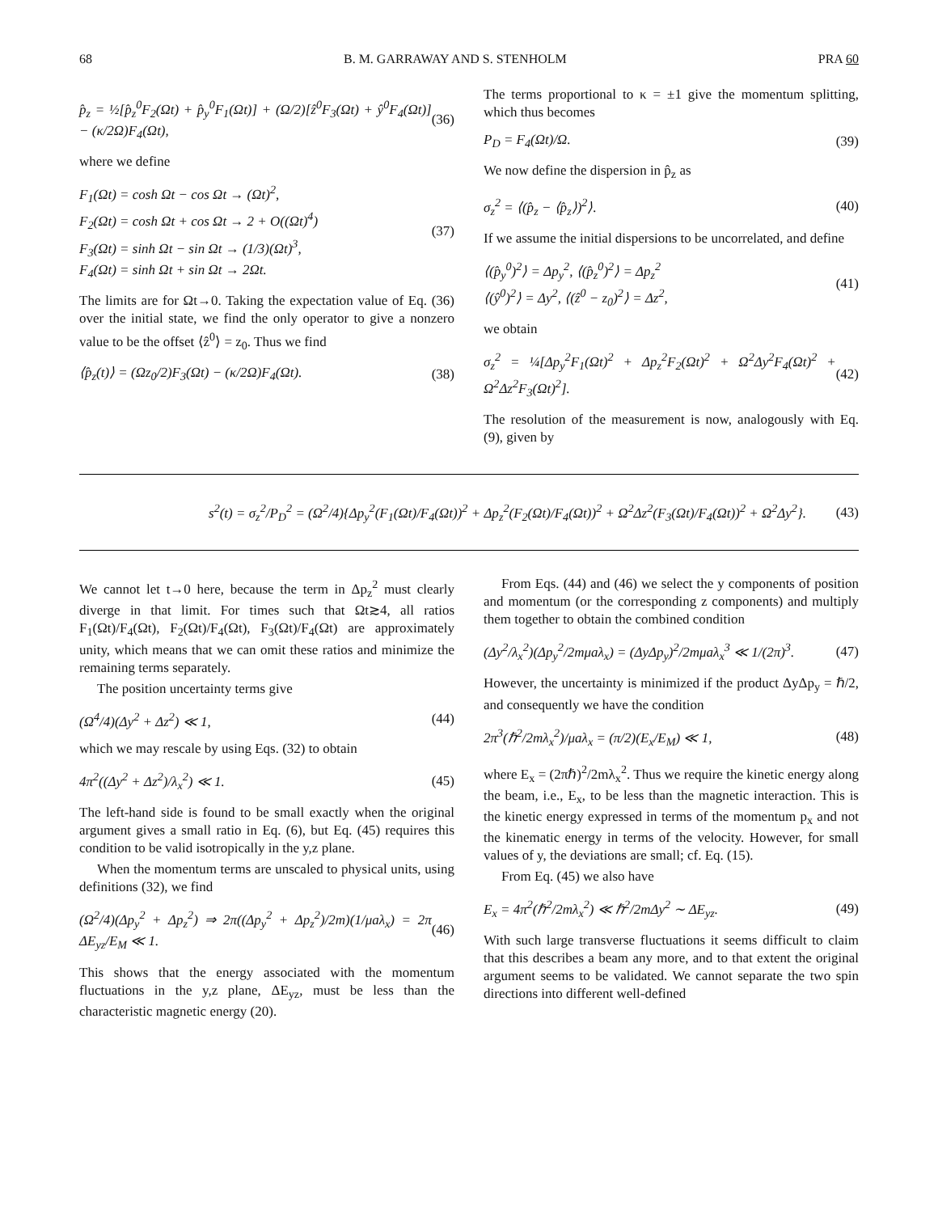68 B. M. GARRAWAY AND S. STENHOLM PRA 60
p̂<sub>z</sub> = ½[p̂<sub>z</sub><sup>0</sup>F<sub>2</sub>(Ωt) + p̂<sub>y</sub><sup>0</sup>F<sub>1</sub>(Ωt)] + (Ω/2)[ẑ<sup>0</sup>F<sub>3</sub>(Ωt) + ŷ<sup>0</sup>F<sub>4</sub>(Ωt)] − (κ/2Ω)F<sub>4</sub>(Ωt), (36)
where we define
F<sub>1</sub>(Ωt) = cosh Ωt − cos Ωt → (Ωt)<sup>2</sup>,
F<sub>2</sub>(Ωt) = cosh Ωt + cos Ωt → 2 + O((Ωt)<sup>4</sup>)
F<sub>3</sub>(Ωt) = sinh Ωt − sin Ωt → (1/3)(Ωt)<sup>3</sup>,
F<sub>4</sub>(Ωt) = sinh Ωt + sin Ωt → 2Ωt. (37)
The limits are for Ωt→0. Taking the expectation value of Eq. (36) over the initial state, we find the only operator to give a nonzero value to be the offset ⟨ẑ<sup>0</sup>⟩ = z<sub>0</sub>. Thus we find
⟨p̂<sub>z</sub>(t)⟩ = (Ωz<sub>0</sub>/2)F<sub>3</sub>(Ωt) − (κ/2Ω)F<sub>4</sub>(Ωt). (38)
The terms proportional to κ = ±1 give the momentum splitting, which thus becomes
P<sub>D</sub> = F<sub>4</sub>(Ωt)/Ω. (39)
We now define the dispersion in p̂<sub>z</sub> as
σ<sub>z</sub><sup>2</sup> = ⟨(p̂<sub>z</sub> − ⟨p̂<sub>z</sub>⟩)<sup>2</sup>⟩. (40)
If we assume the initial dispersions to be uncorrelated, and define
⟨(p̂<sub>y</sub><sup>0</sup>)<sup>2</sup>⟩ = Δp<sub>y</sub><sup>2</sup>, ⟨(p̂<sub>z</sub><sup>0</sup>)<sup>2</sup>⟩ = Δp<sub>z</sub><sup>2</sup>
⟨(ŷ<sup>0</sup>)<sup>2</sup>⟩ = Δy<sup>2</sup>, ⟨(ẑ<sup>0</sup> − z<sub>0</sub>)<sup>2</sup>⟩ = Δz<sup>2</sup>, (41)
we obtain
σ<sub>z</sub><sup>2</sup> = ¼[Δp<sub>y</sub><sup>2</sup>F<sub>1</sub>(Ωt)<sup>2</sup> + Δp<sub>z</sub><sup>2</sup>F<sub>2</sub>(Ωt)<sup>2</sup> + Ω<sup>2</sup>Δy<sup>2</sup>F<sub>4</sub>(Ωt)<sup>2</sup> + Ω<sup>2</sup>Δz<sup>2</sup>F<sub>3</sub>(Ωt)<sup>2</sup>]. (42)
The resolution of the measurement is now, analogously with Eq. (9), given by
s<sup>2</sup>(t) = σ<sub>z</sub><sup>2</sup>/P<sub>D</sub><sup>2</sup> = (Ω<sup>2</sup>/4){Δp<sub>y</sub><sup>2</sup>(F<sub>1</sub>(Ωt)/F<sub>4</sub>(Ωt))<sup>2</sup> + Δp<sub>z</sub><sup>2</sup>(F<sub>2</sub>(Ωt)/F<sub>4</sub>(Ωt))<sup>2</sup> + Ω<sup>2</sup>Δz<sup>2</sup>(F<sub>3</sub>(Ωt)/F<sub>4</sub>(Ωt))<sup>2</sup> + Ω<sup>2</sup>Δy<sup>2</sup>}. (43)
We cannot let t→0 here, because the term in Δp<sub>z</sub><sup>2</sup> must clearly diverge in that limit. For times such that Ωt≳4, all ratios F<sub>1</sub>(Ωt)/F<sub>4</sub>(Ωt), F<sub>2</sub>(Ωt)/F<sub>4</sub>(Ωt), F<sub>3</sub>(Ωt)/F<sub>4</sub>(Ωt) are approximately unity, which means that we can omit these ratios and minimize the remaining terms separately.
The position uncertainty terms give
(Ω<sup>4</sup>/4)(Δy<sup>2</sup> + Δz<sup>2</sup>) ≪ 1, (44)
which we may rescale by using Eqs. (32) to obtain
4π<sup>2</sup>((Δy<sup>2</sup> + Δz<sup>2</sup>)/λ<sub>x</sub><sup>2</sup>) ≪ 1. (45)
The left-hand side is found to be small exactly when the original argument gives a small ratio in Eq. (6), but Eq. (45) requires this condition to be valid isotropically in the y,z plane.
When the momentum terms are unscaled to physical units, using definitions (32), we find
(Ω<sup>2</sup>/4)(Δp<sub>y</sub><sup>2</sup> + Δp<sub>z</sub><sup>2</sup>) ⇒ 2π((Δp<sub>y</sub><sup>2</sup> + Δp<sub>z</sub><sup>2</sup>)/2m)(1/μaλ<sub>x</sub>) = 2π ΔE<sub>yz</sub>/E<sub>M</sub> ≪ 1. (46)
This shows that the energy associated with the momentum fluctuations in the y,z plane, ΔE<sub>yz</sub>, must be less than the characteristic magnetic energy (20).
From Eqs. (44) and (46) we select the y components of position and momentum (or the corresponding z components) and multiply them together to obtain the combined condition
(Δy<sup>2</sup>/λ<sub>x</sub><sup>2</sup>)(Δp<sub>y</sub><sup>2</sup>/2mμaλ<sub>x</sub>) = (ΔyΔp<sub>y</sub>)<sup>2</sup>/2mμaλ<sub>x</sub><sup>3</sup> ≪ 1/(2π)<sup>3</sup>. (47)
However, the uncertainty is minimized if the product ΔyΔp<sub>y</sub> = ℏ/2, and consequently we have the condition
2π<sup>3</sup>(ℏ<sup>2</sup>/2mλ<sub>x</sub><sup>2</sup>)/μaλ<sub>x</sub> = (π/2)(E<sub>x</sub>/E<sub>M</sub>) ≪ 1, (48)
where E<sub>x</sub> = (2πℏ)<sup>2</sup>/2mλ<sub>x</sub><sup>2</sup>. Thus we require the kinetic energy along the beam, i.e., E<sub>x</sub>, to be less than the magnetic interaction. This is the kinetic energy expressed in terms of the momentum p<sub>x</sub> and not the kinematic energy in terms of the velocity. However, for small values of y, the deviations are small; cf. Eq. (15).
From Eq. (45) we also have
E<sub>x</sub> = 4π<sup>2</sup>(ℏ<sup>2</sup>/2mλ<sub>x</sub><sup>2</sup>) ≪ ℏ<sup>2</sup>/2mΔy<sup>2</sup> ∼ ΔE<sub>yz</sub>. (49)
With such large transverse fluctuations it seems difficult to claim that this describes a beam any more, and to that extent the original argument seems to be validated. We cannot separate the two spin directions into different well-defined